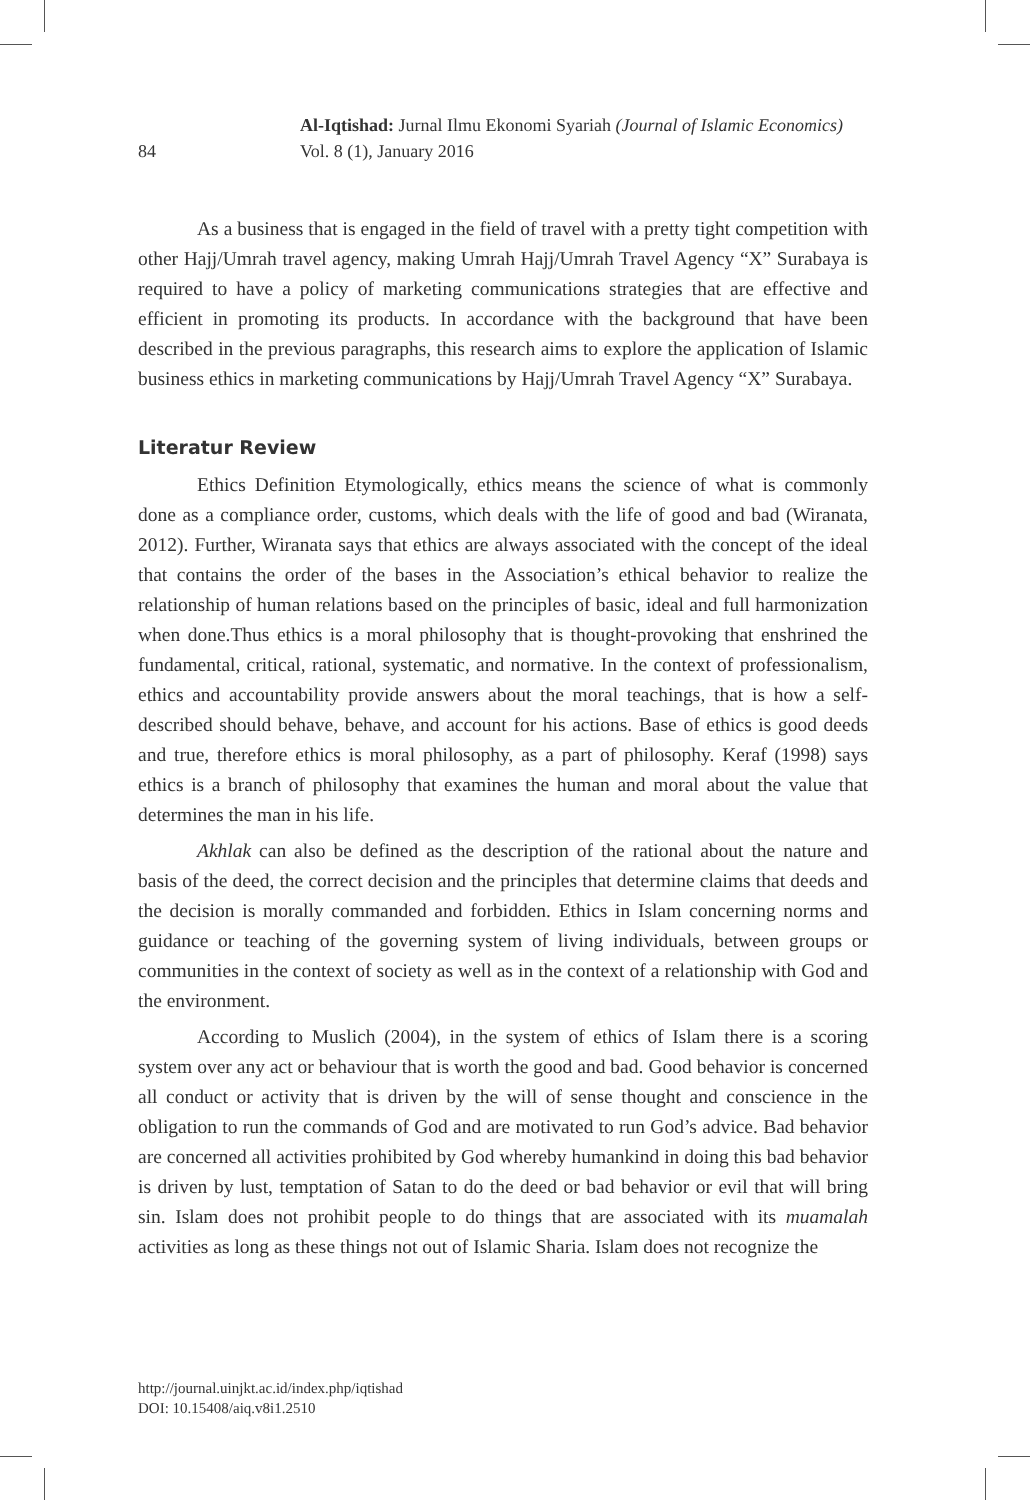Al-Iqtishad: Jurnal Ilmu Ekonomi Syariah (Journal of Islamic Economics)
84
Vol. 8 (1), January 2016
As a business that is engaged in the field of travel with a pretty tight competition with other Hajj/Umrah travel agency, making Umrah Hajj/Umrah Travel Agency “X” Surabaya is required to have a policy of marketing communications strategies that are effective and efficient in promoting its products. In accordance with the background that have been described in the previous paragraphs, this research aims to explore the application of Islamic business ethics in marketing communications by Hajj/Umrah Travel Agency “X” Surabaya.
Literatur Review
Ethics Definition Etymologically, ethics means the science of what is commonly done as a compliance order, customs, which deals with the life of good and bad (Wiranata, 2012). Further, Wiranata says that ethics are always associated with the concept of the ideal that contains the order of the bases in the Association’s ethical behavior to realize the relationship of human relations based on the principles of basic, ideal and full harmonization when done.Thus ethics is a moral philosophy that is thought-provoking that enshrined the fundamental, critical, rational, systematic, and normative. In the context of professionalism, ethics and accountability provide answers about the moral teachings, that is how a self-described should behave, behave, and account for his actions. Base of ethics is good deeds and true, therefore ethics is moral philosophy, as a part of philosophy. Keraf (1998) says ethics is a branch of philosophy that examines the human and moral about the value that determines the man in his life.
Akhlak can also be defined as the description of the rational about the nature and basis of the deed, the correct decision and the principles that determine claims that deeds and the decision is morally commanded and forbidden. Ethics in Islam concerning norms and guidance or teaching of the governing system of living individuals, between groups or communities in the context of society as well as in the context of a relationship with God and the environment.
According to Muslich (2004), in the system of ethics of Islam there is a scoring system over any act or behaviour that is worth the good and bad. Good behavior is concerned all conduct or activity that is driven by the will of sense thought and conscience in the obligation to run the commands of God and are motivated to run God’s advice. Bad behavior are concerned all activities prohibited by God whereby humankind in doing this bad behavior is driven by lust, temptation of Satan to do the deed or bad behavior or evil that will bring sin. Islam does not prohibit people to do things that are associated with its muamalah activities as long as these things not out of Islamic Sharia. Islam does not recognize the
http://journal.uinjkt.ac.id/index.php/iqtishad
DOI: 10.15408/aiq.v8i1.2510